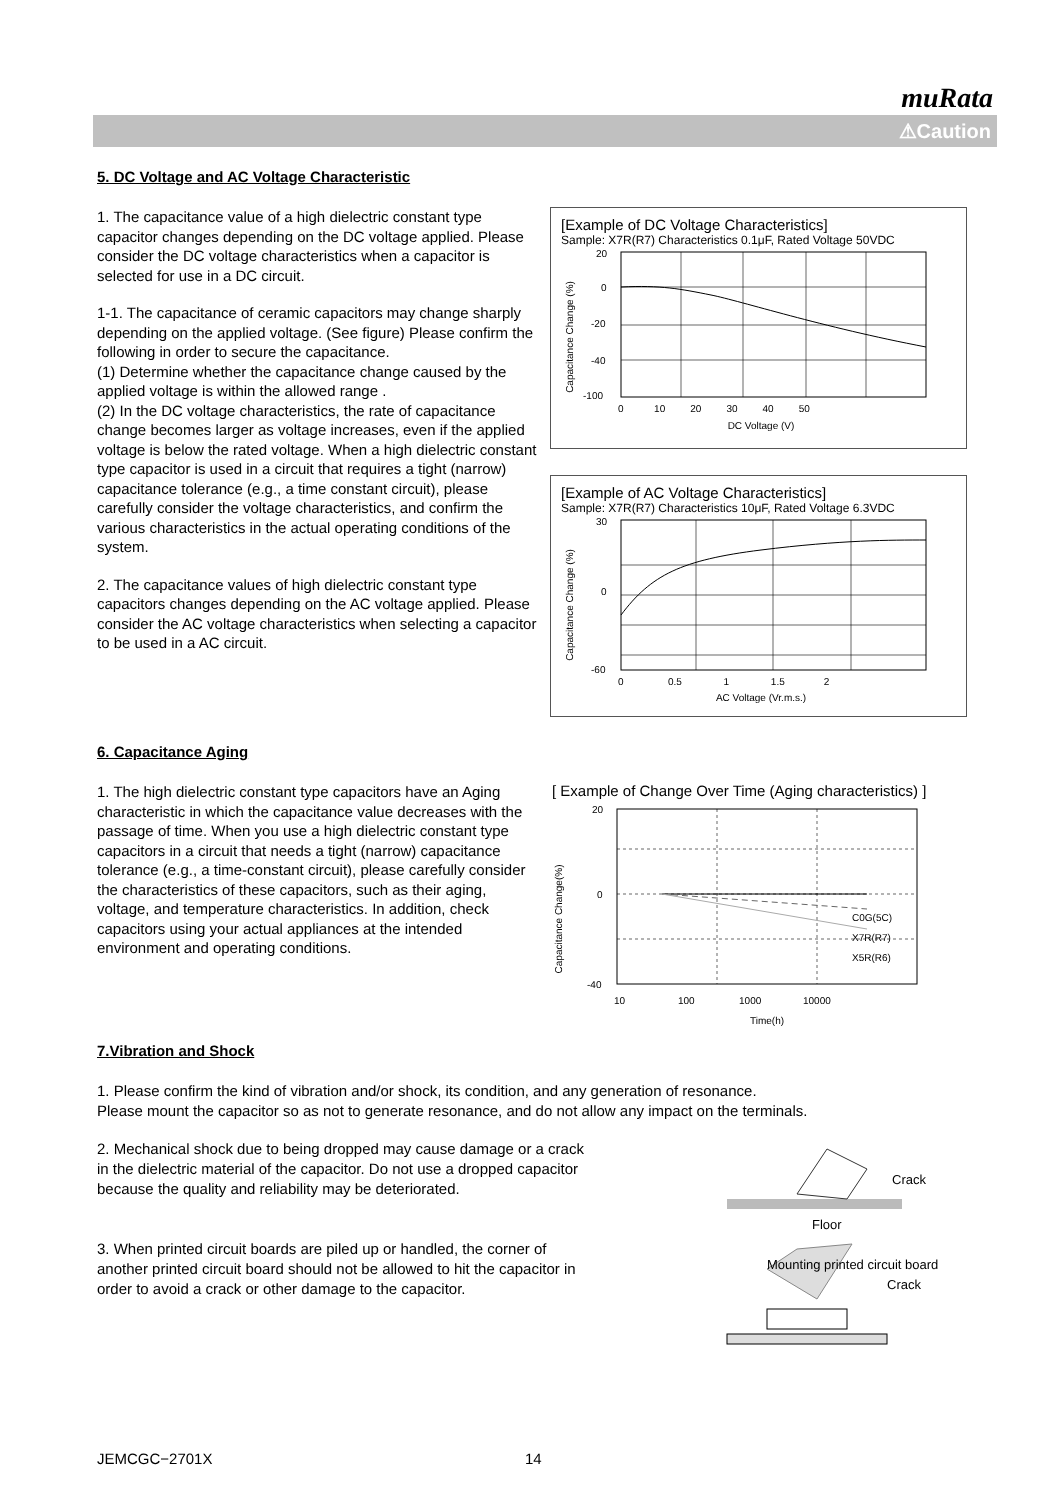muRata
⚠Caution
5. DC Voltage and AC Voltage Characteristic
1. The capacitance value of a high dielectric constant type capacitor changes depending on the DC voltage applied. Please consider the DC voltage characteristics when a capacitor is selected for use in a DC circuit.
1-1. The capacitance of ceramic capacitors may change sharply depending on the applied voltage. (See figure) Please confirm the following in order to secure the capacitance.
(1) Determine whether the capacitance change caused by the applied voltage is within the allowed range .
(2) In the DC voltage characteristics, the rate of capacitance change becomes larger as voltage increases, even if the applied voltage is below the rated voltage. When a high dielectric constant type capacitor is used in a circuit that requires a tight (narrow) capacitance tolerance (e.g., a time constant circuit), please carefully consider the voltage characteristics, and confirm the various characteristics in the actual operating conditions of the system.
2. The capacitance values of high dielectric constant type capacitors changes depending on the AC voltage applied. Please consider the AC voltage characteristics when selecting a capacitor to be used in a AC circuit.
[Example of DC Voltage Characteristics]
Sample: X7R(R7) Characteristics 0.1μF, Rated Voltage 50VDC
Capacitance Change (%)
20
0
-20
-40
-100
0 10 20 30 40 50
DC Voltage (V)
[Example of AC Voltage Characteristics]
Sample: X7R(R7) Characteristics 10μF, Rated Voltage 6.3VDC
Capacitance Change (%)
30
0
-60
0 0.5 1 1.5 2
AC Voltage (Vr.m.s.)
6. Capacitance Aging
1. The high dielectric constant type capacitors have an Aging characteristic in which the capacitance value decreases with the passage of time. When you use a high dielectric constant type capacitors in a circuit that needs a tight (narrow) capacitance tolerance (e.g., a time-constant circuit), please carefully consider the characteristics of these capacitors, such as their aging, voltage, and temperature characteristics. In addition, check capacitors using your actual appliances at the intended environment and operating conditions.
[ Example of Change Over Time (Aging characteristics) ]
Capacitance Change(%)
20
0
-40
10 100 1000 10000
Time(h)
C0G(5C)
X7R(R7)
X5R(R6)
7.Vibration and Shock
1. Please confirm the kind of vibration and/or shock, its condition, and any generation of resonance.
Please mount the capacitor so as not to generate resonance, and do not allow any impact on the terminals.
2. Mechanical shock due to being dropped may cause damage or a crack in the dielectric material of the capacitor. Do not use a dropped capacitor because the quality and reliability may be deteriorated.
Crack
Floor
3. When printed circuit boards are piled up or handled, the corner of another printed circuit board should not be allowed to hit the capacitor in order to avoid a crack or other damage to the capacitor.
Mounting printed circuit board
Crack
JEMCGC−2701X 14